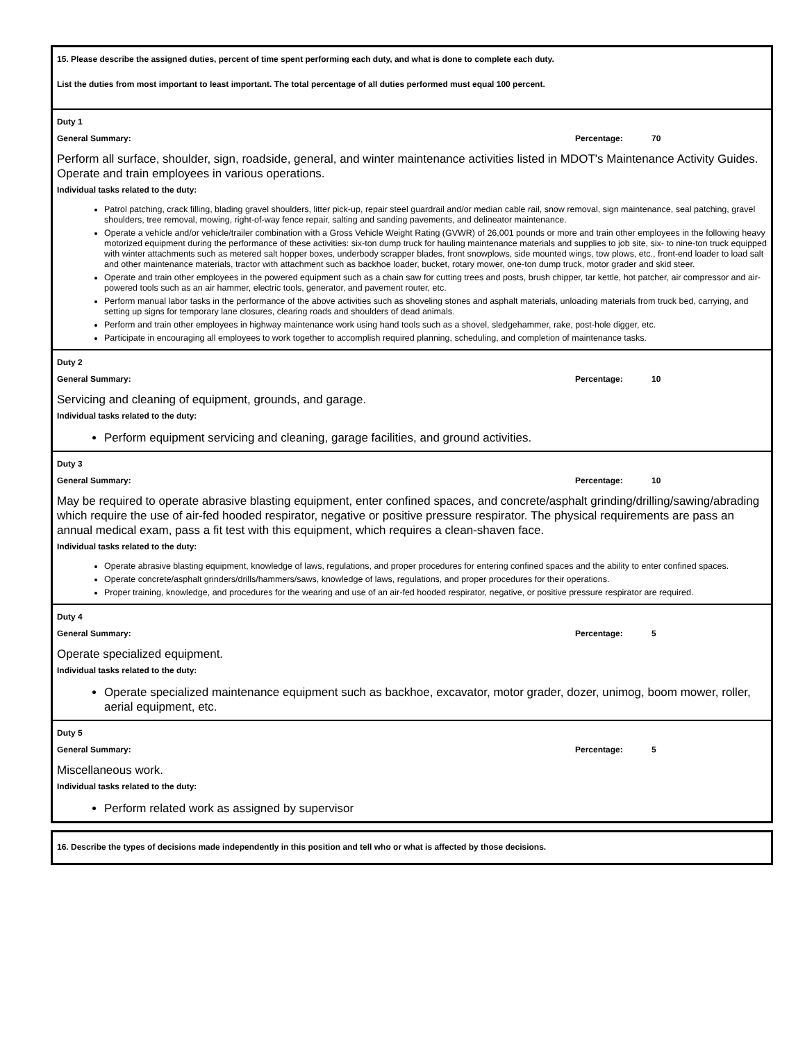15. Please describe the assigned duties, percent of time spent performing each duty, and what is done to complete each duty.
List the duties from most important to least important. The total percentage of all duties performed must equal 100 percent.
Duty 1
General Summary: Percentage: 70
Perform all surface, shoulder, sign, roadside, general, and winter maintenance activities listed in MDOT's Maintenance Activity Guides. Operate and train employees in various operations.
Individual tasks related to the duty:
Patrol patching, crack filling, blading gravel shoulders, litter pick-up, repair steel guardrail and/or median cable rail, snow removal, sign maintenance, seal patching, gravel shoulders, tree removal, mowing, right-of-way fence repair, salting and sanding pavements, and delineator maintenance.
Operate a vehicle and/or vehicle/trailer combination with a Gross Vehicle Weight Rating (GVWR) of 26,001 pounds or more and train other employees in the following heavy motorized equipment during the performance of these activities: six-ton dump truck for hauling maintenance materials and supplies to job site, six- to nine-ton truck equipped with winter attachments such as metered salt hopper boxes, underbody scrapper blades, front snowplows, side mounted wings, tow plows, etc., front-end loader to load salt and other maintenance materials, tractor with attachment such as backhoe loader, bucket, rotary mower, one-ton dump truck, motor grader and skid steer.
Operate and train other employees in the powered equipment such as a chain saw for cutting trees and posts, brush chipper, tar kettle, hot patcher, air compressor and air-powered tools such as an air hammer, electric tools, generator, and pavement router, etc.
Perform manual labor tasks in the performance of the above activities such as shoveling stones and asphalt materials, unloading materials from truck bed, carrying, and setting up signs for temporary lane closures, clearing roads and shoulders of dead animals.
Perform and train other employees in highway maintenance work using hand tools such as a shovel, sledgehammer, rake, post-hole digger, etc.
Participate in encouraging all employees to work together to accomplish required planning, scheduling, and completion of maintenance tasks.
Duty 2
General Summary: Percentage: 10
Servicing and cleaning of equipment, grounds, and garage.
Individual tasks related to the duty:
Perform equipment servicing and cleaning, garage facilities, and ground activities.
Duty 3
General Summary: Percentage: 10
May be required to operate abrasive blasting equipment, enter confined spaces, and concrete/asphalt grinding/drilling/sawing/abrading which require the use of air-fed hooded respirator, negative or positive pressure respirator. The physical requirements are pass an annual medical exam, pass a fit test with this equipment, which requires a clean-shaven face.
Individual tasks related to the duty:
Operate abrasive blasting equipment, knowledge of laws, regulations, and proper procedures for entering confined spaces and the ability to enter confined spaces.
Operate concrete/asphalt grinders/drills/hammers/saws, knowledge of laws, regulations, and proper procedures for their operations.
Proper training, knowledge, and procedures for the wearing and use of an air-fed hooded respirator, negative, or positive pressure respirator are required.
Duty 4
General Summary: Percentage: 5
Operate specialized equipment.
Individual tasks related to the duty:
Operate specialized maintenance equipment such as backhoe, excavator, motor grader, dozer, unimog, boom mower, roller, aerial equipment, etc.
Duty 5
General Summary: Percentage: 5
Miscellaneous work.
Individual tasks related to the duty:
Perform related work as assigned by supervisor
16. Describe the types of decisions made independently in this position and tell who or what is affected by those decisions.